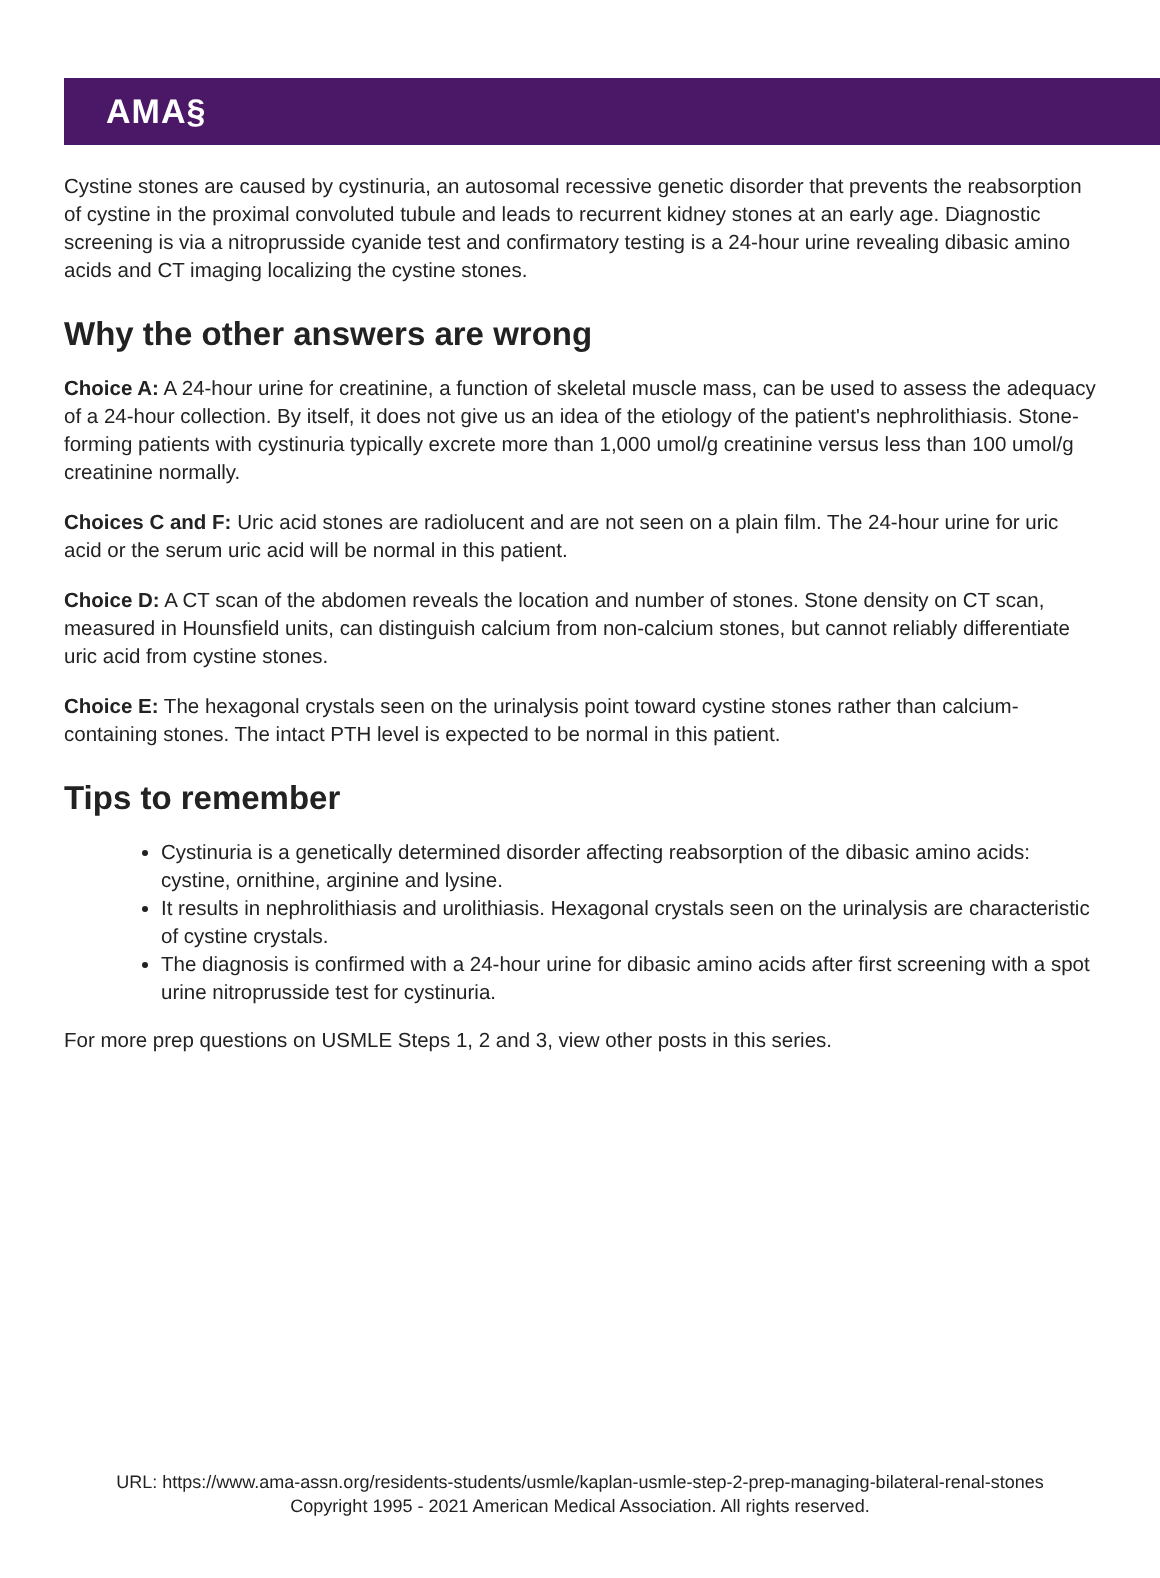AMA§
Cystine stones are caused by cystinuria, an autosomal recessive genetic disorder that prevents the reabsorption of cystine in the proximal convoluted tubule and leads to recurrent kidney stones at an early age. Diagnostic screening is via a nitroprusside cyanide test and confirmatory testing is a 24-hour urine revealing dibasic amino acids and CT imaging localizing the cystine stones.
Why the other answers are wrong
Choice A: A 24-hour urine for creatinine, a function of skeletal muscle mass, can be used to assess the adequacy of a 24-hour collection. By itself, it does not give us an idea of the etiology of the patient's nephrolithiasis. Stone-forming patients with cystinuria typically excrete more than 1,000 umol/g creatinine versus less than 100 umol/g creatinine normally.
Choices C and F: Uric acid stones are radiolucent and are not seen on a plain film. The 24-hour urine for uric acid or the serum uric acid will be normal in this patient.
Choice D: A CT scan of the abdomen reveals the location and number of stones. Stone density on CT scan, measured in Hounsfield units, can distinguish calcium from non-calcium stones, but cannot reliably differentiate uric acid from cystine stones.
Choice E: The hexagonal crystals seen on the urinalysis point toward cystine stones rather than calcium-containing stones. The intact PTH level is expected to be normal in this patient.
Tips to remember
Cystinuria is a genetically determined disorder affecting reabsorption of the dibasic amino acids: cystine, ornithine, arginine and lysine.
It results in nephrolithiasis and urolithiasis. Hexagonal crystals seen on the urinalysis are characteristic of cystine crystals.
The diagnosis is confirmed with a 24-hour urine for dibasic amino acids after first screening with a spot urine nitroprusside test for cystinuria.
For more prep questions on USMLE Steps 1, 2 and 3, view other posts in this series.
URL: https://www.ama-assn.org/residents-students/usmle/kaplan-usmle-step-2-prep-managing-bilateral-renal-stones
Copyright 1995 - 2021 American Medical Association. All rights reserved.